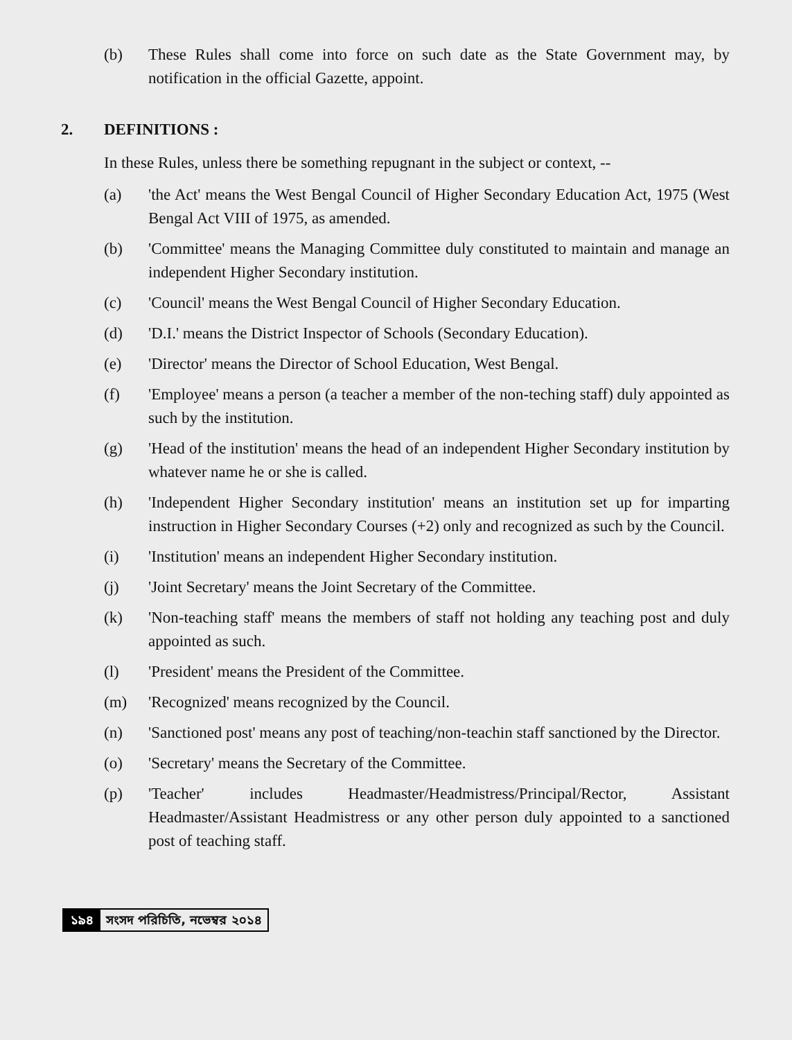(b) These Rules shall come into force on such date as the State Government may, by notification in the official Gazette, appoint.
2. DEFINITIONS :
In these Rules, unless there be something repugnant in the subject or context, --
(a) 'the Act' means the West Bengal Council of Higher Secondary Education Act, 1975 (West Bengal Act VIII of 1975, as amended.
(b) 'Committee' means the Managing Committee duly constituted to maintain and manage an independent Higher Secondary institution.
(c) 'Council' means the West Bengal Council of Higher Secondary Education.
(d) 'D.I.' means the District Inspector of Schools (Secondary Education).
(e) 'Director' means the Director of School Education, West Bengal.
(f) 'Employee' means a person (a teacher a member of the non-teching staff) duly appointed as such by the institution.
(g) 'Head of the institution' means the head of an independent Higher Secondary institution by whatever name he or she is called.
(h) 'Independent Higher Secondary institution' means an institution set up for imparting instruction in Higher Secondary Courses (+2) only and recognized as such by the Council.
(i) 'Institution' means an independent Higher Secondary institution.
(j) 'Joint Secretary' means the Joint Secretary of the Committee.
(k) 'Non-teaching staff' means the members of staff not holding any teaching post and duly appointed as such.
(l) 'President' means the President of the Committee.
(m) 'Recognized' means recognized by the Council.
(n) 'Sanctioned post' means any post of teaching/non-teachin staff sanctioned by the Director.
(o) 'Secretary' means the Secretary of the Committee.
(p) 'Teacher' includes Headmaster/Headmistress/Principal/Rector, Assistant Headmaster/Assistant Headmistress or any other person duly appointed to a sanctioned post of teaching staff.
১৯৪ সংসদ পরিচিতি, নভেম্বর ২০১৪